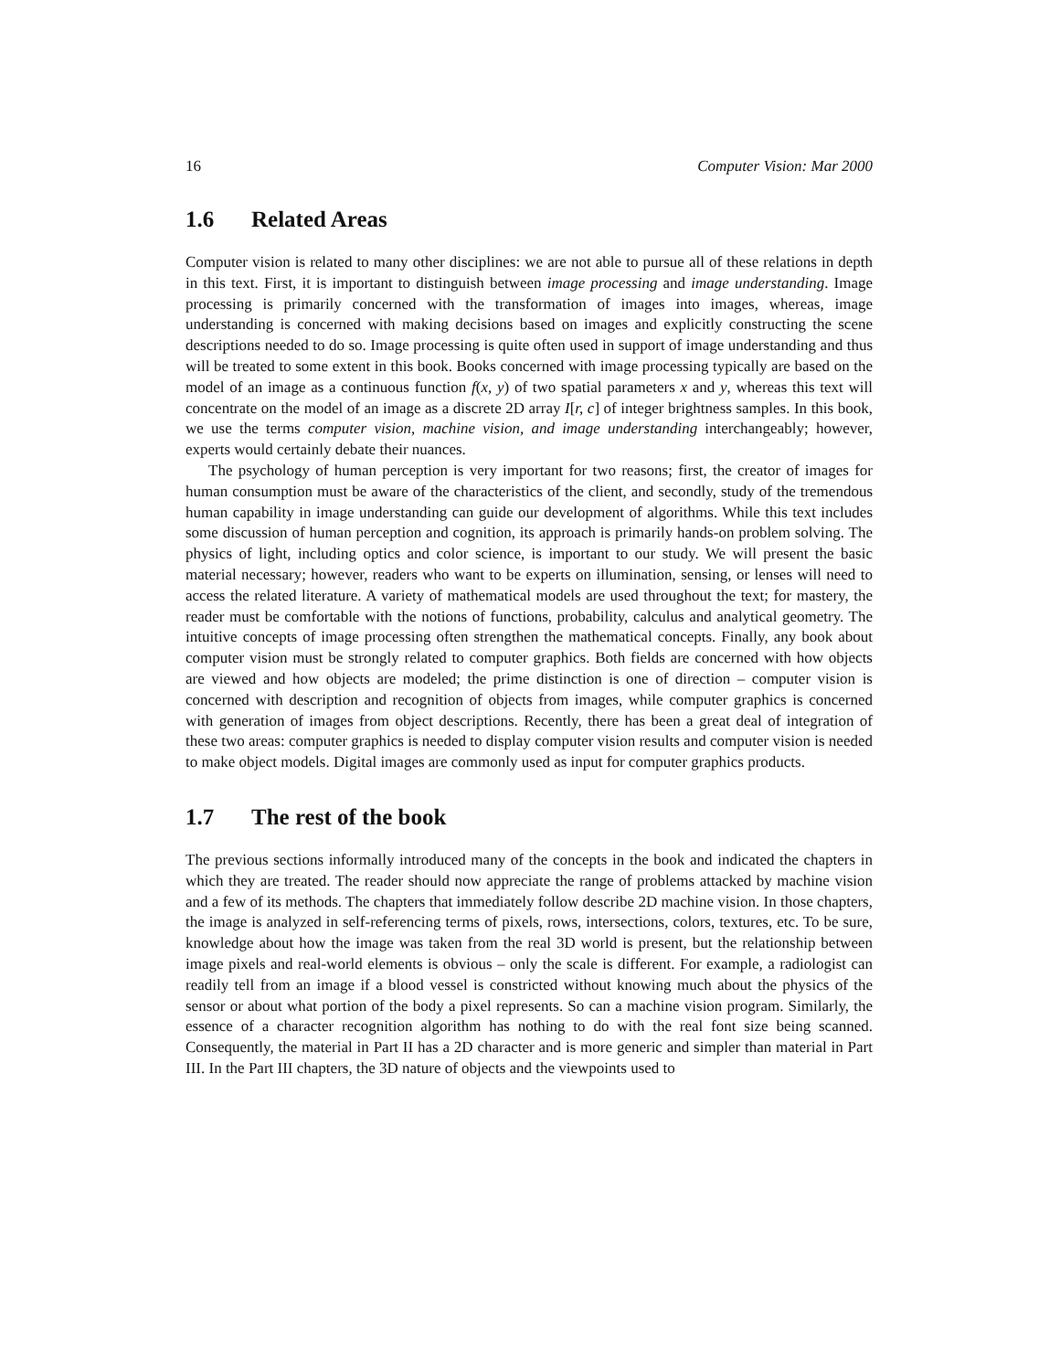16 Computer Vision: Mar 2000
1.6 Related Areas
Computer vision is related to many other disciplines: we are not able to pursue all of these relations in depth in this text. First, it is important to distinguish between image processing and image understanding. Image processing is primarily concerned with the transformation of images into images, whereas, image understanding is concerned with making decisions based on images and explicitly constructing the scene descriptions needed to do so. Image processing is quite often used in support of image understanding and thus will be treated to some extent in this book. Books concerned with image processing typically are based on the model of an image as a continuous function f(x, y) of two spatial parameters x and y, whereas this text will concentrate on the model of an image as a discrete 2D array I[r, c] of integer brightness samples. In this book, we use the terms computer vision, machine vision, and image understanding interchangeably; however, experts would certainly debate their nuances.
The psychology of human perception is very important for two reasons; first, the creator of images for human consumption must be aware of the characteristics of the client, and secondly, study of the tremendous human capability in image understanding can guide our development of algorithms. While this text includes some discussion of human perception and cognition, its approach is primarily hands-on problem solving. The physics of light, including optics and color science, is important to our study. We will present the basic material necessary; however, readers who want to be experts on illumination, sensing, or lenses will need to access the related literature. A variety of mathematical models are used throughout the text; for mastery, the reader must be comfortable with the notions of functions, probability, calculus and analytical geometry. The intuitive concepts of image processing often strengthen the mathematical concepts. Finally, any book about computer vision must be strongly related to computer graphics. Both fields are concerned with how objects are viewed and how objects are modeled; the prime distinction is one of direction – computer vision is concerned with description and recognition of objects from images, while computer graphics is concerned with generation of images from object descriptions. Recently, there has been a great deal of integration of these two areas: computer graphics is needed to display computer vision results and computer vision is needed to make object models. Digital images are commonly used as input for computer graphics products.
1.7 The rest of the book
The previous sections informally introduced many of the concepts in the book and indicated the chapters in which they are treated. The reader should now appreciate the range of problems attacked by machine vision and a few of its methods. The chapters that immediately follow describe 2D machine vision. In those chapters, the image is analyzed in self-referencing terms of pixels, rows, intersections, colors, textures, etc. To be sure, knowledge about how the image was taken from the real 3D world is present, but the relationship between image pixels and real-world elements is obvious – only the scale is different. For example, a radiologist can readily tell from an image if a blood vessel is constricted without knowing much about the physics of the sensor or about what portion of the body a pixel represents. So can a machine vision program. Similarly, the essence of a character recognition algorithm has nothing to do with the real font size being scanned. Consequently, the material in Part II has a 2D character and is more generic and simpler than material in Part III. In the Part III chapters, the 3D nature of objects and the viewpoints used to